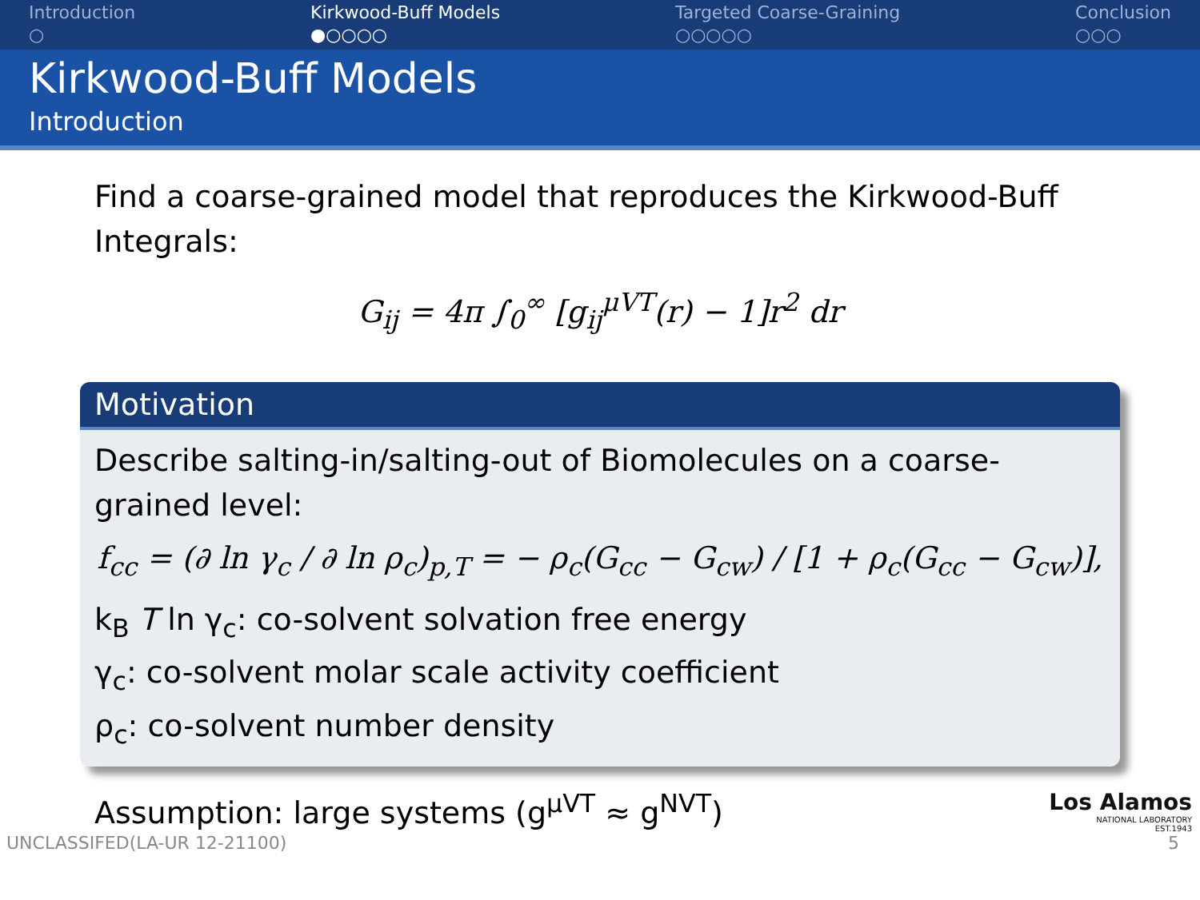Introduction
○
Kirkwood-Buff Models
●○○○○
Targeted Coarse-Graining
○○○○○
Conclusion
○○○
Kirkwood-Buff Models
Introduction
Find a coarse-grained model that reproduces the Kirkwood-Buff Integrals:
G<sub>ij</sub> = 4π ∫<sub>0</sub><sup>∞</sup> [g<sub>ij</sub><sup>μVT</sup>(r) − 1]r<sup>2</sup> dr
Motivation
Describe salting-in/salting-out of Biomolecules on a coarse-grained level:
f<sub>cc</sub> = (∂ ln γ<sub>c</sub> / ∂ ln ρ<sub>c</sub>)<sub>p,T</sub> = − ρ<sub>c</sub>(G<sub>cc</sub> − G<sub>cw</sub>) / [1 + ρ<sub>c</sub>(G<sub>cc</sub> − G<sub>cw</sub>)],
k<sub>B</sub> T ln γ<sub>c</sub>: co-solvent solvation free energy
γ<sub>c</sub>: co-solvent molar scale activity coefficient
ρ<sub>c</sub>: co-solvent number density
Assumption: large systems (g<sup>μVT</sup> ≈ g<sup>NVT</sup>)
Los Alamos
NATIONAL LABORATORY
EST.1943
UNCLASSIFED(LA-UR 12-21100) 5